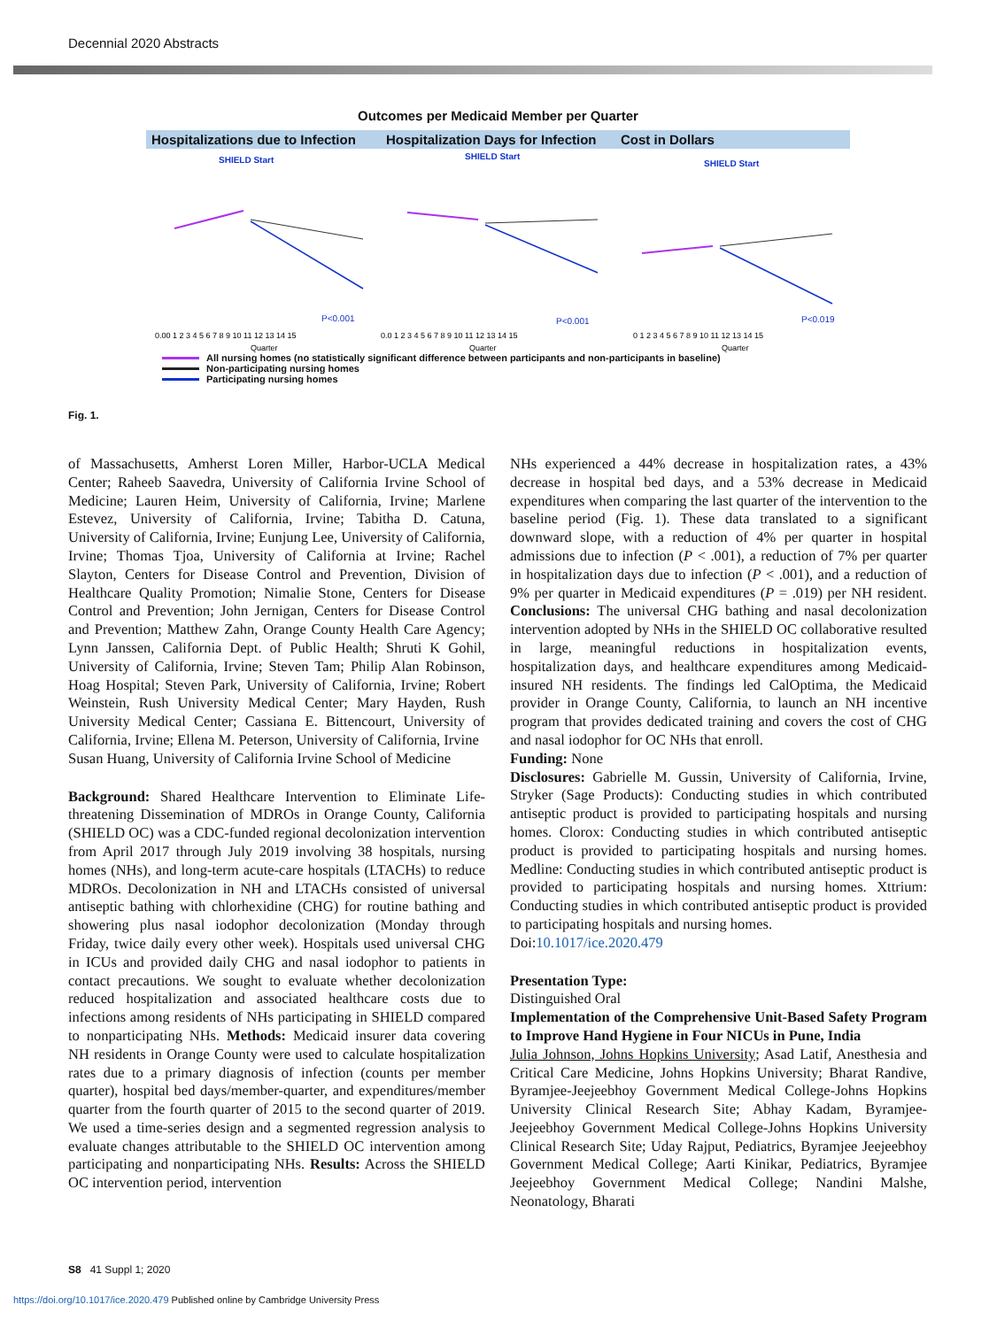Decennial 2020 Abstracts
Outcomes per Medicaid Member per Quarter
Hospitalizations due to Infection
Hospitalization Days for Infection
Cost in Dollars
SHIELD Start
P<0.001
0.00 1 2 3 4 5 6 7 8 9 10 11 12 13 14 15
Quarter
SHIELD Start
P<0.001
0.0 1 2 3 4 5 6 7 8 9 10 11 12 13 14 15
Quarter
SHIELD Start
P<0.019
0 1 2 3 4 5 6 7 8 9 10 11 12 13 14 15
Quarter
All nursing homes (no statistically significant difference between participants and non-participants in baseline)
Non-participating nursing homes
Participating nursing homes
Fig. 1.
of Massachusetts, Amherst Loren Miller, Harbor-UCLA Medical Center; Raheeb Saavedra, University of California Irvine School of Medicine; Lauren Heim, University of California, Irvine; Marlene Estevez, University of California, Irvine; Tabitha D. Catuna, University of California, Irvine; Eunjung Lee, University of California, Irvine; Thomas Tjoa, University of California at Irvine; Rachel Slayton, Centers for Disease Control and Prevention, Division of Healthcare Quality Promotion; Nimalie Stone, Centers for Disease Control and Prevention; John Jernigan, Centers for Disease Control and Prevention; Matthew Zahn, Orange County Health Care Agency; Lynn Janssen, California Dept. of Public Health; Shruti K Gohil, University of California, Irvine; Steven Tam; Philip Alan Robinson, Hoag Hospital; Steven Park, University of California, Irvine; Robert Weinstein, Rush University Medical Center; Mary Hayden, Rush University Medical Center; Cassiana E. Bittencourt, University of California, Irvine; Ellena M. Peterson, University of California, Irvine
Susan Huang, University of California Irvine School of Medicine
Background: Shared Healthcare Intervention to Eliminate Life-threatening Dissemination of MDROs in Orange County, California (SHIELD OC) was a CDC-funded regional decolonization intervention from April 2017 through July 2019 involving 38 hospitals, nursing homes (NHs), and long-term acute-care hospitals (LTACHs) to reduce MDROs. Decolonization in NH and LTACHs consisted of universal antiseptic bathing with chlorhexidine (CHG) for routine bathing and showering plus nasal iodophor decolonization (Monday through Friday, twice daily every other week). Hospitals used universal CHG in ICUs and provided daily CHG and nasal iodophor to patients in contact precautions. We sought to evaluate whether decolonization reduced hospitalization and associated healthcare costs due to infections among residents of NHs participating in SHIELD compared to nonparticipating NHs. Methods: Medicaid insurer data covering NH residents in Orange County were used to calculate hospitalization rates due to a primary diagnosis of infection (counts per member quarter), hospital bed days/member-quarter, and expenditures/member quarter from the fourth quarter of 2015 to the second quarter of 2019. We used a time-series design and a segmented regression analysis to evaluate changes attributable to the SHIELD OC intervention among participating and nonparticipating NHs. Results: Across the SHIELD OC intervention period, intervention
NHs experienced a 44% decrease in hospitalization rates, a 43% decrease in hospital bed days, and a 53% decrease in Medicaid expenditures when comparing the last quarter of the intervention to the baseline period (Fig. 1). These data translated to a significant downward slope, with a reduction of 4% per quarter in hospital admissions due to infection (P < .001), a reduction of 7% per quarter in hospitalization days due to infection (P < .001), and a reduction of 9% per quarter in Medicaid expenditures (P = .019) per NH resident. Conclusions: The universal CHG bathing and nasal decolonization intervention adopted by NHs in the SHIELD OC collaborative resulted in large, meaningful reductions in hospitalization events, hospitalization days, and healthcare expenditures among Medicaid-insured NH residents. The findings led CalOptima, the Medicaid provider in Orange County, California, to launch an NH incentive program that provides dedicated training and covers the cost of CHG and nasal iodophor for OC NHs that enroll.
Funding: None
Disclosures: Gabrielle M. Gussin, University of California, Irvine, Stryker (Sage Products): Conducting studies in which contributed antiseptic product is provided to participating hospitals and nursing homes. Clorox: Conducting studies in which contributed antiseptic product is provided to participating hospitals and nursing homes. Medline: Conducting studies in which contributed antiseptic product is provided to participating hospitals and nursing homes. Xttrium: Conducting studies in which contributed antiseptic product is provided to participating hospitals and nursing homes.
Doi:10.1017/ice.2020.479
Presentation Type:
Distinguished Oral
Implementation of the Comprehensive Unit-Based Safety Program to Improve Hand Hygiene in Four NICUs in Pune, India
Julia Johnson, Johns Hopkins University; Asad Latif, Anesthesia and Critical Care Medicine, Johns Hopkins University; Bharat Randive, Byramjee-Jeejeebhoy Government Medical College-Johns Hopkins University Clinical Research Site; Abhay Kadam, Byramjee-Jeejeebhoy Government Medical College-Johns Hopkins University Clinical Research Site; Uday Rajput, Pediatrics, Byramjee Jeejeebhoy Government Medical College; Aarti Kinikar, Pediatrics, Byramjee Jeejeebhoy Government Medical College; Nandini Malshe, Neonatology, Bharati
S8 41 Suppl 1; 2020
https://doi.org/10.1017/ice.2020.479 Published online by Cambridge University Press